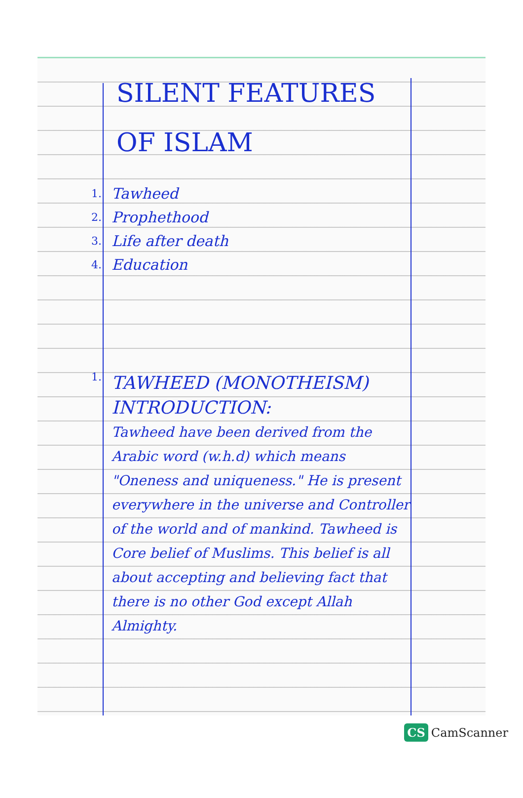SILENT FEATURES OF ISLAM
1.
Tawheed
2.
Prophethood
3.
Life after death
4.
Education
1.
TAWHEED (MONOTHEISM)
INTRODUCTION:
Tawheed have been derived from the Arabic word (w.h.d) which means "Oneness and uniqueness." He is present everywhere in the universe and Controller of the world and of mankind. Tawheed is Core belief of Muslims. This belief is all about accepting and believing fact that there is no other God except Allah Almighty.
CS CamScanner